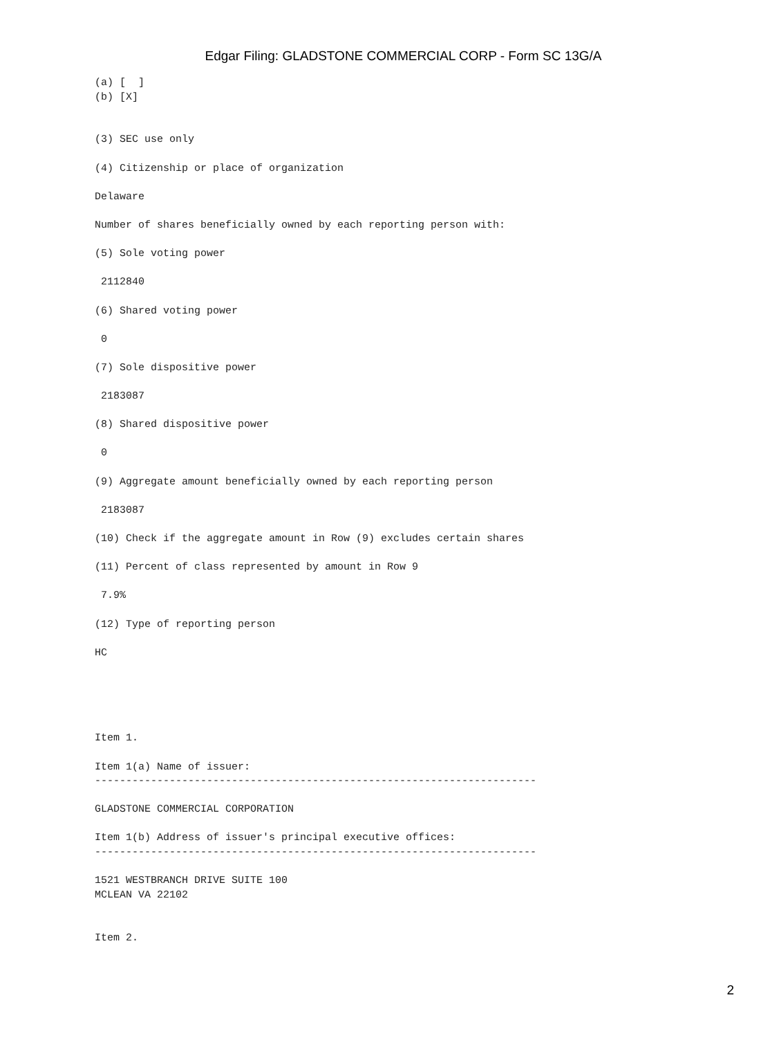Edgar Filing: GLADSTONE COMMERCIAL CORP - Form SC 13G/A
(a) [  ]
(b) [X]


(3) SEC use only

(4) Citizenship or place of organization

Delaware

Number of shares beneficially owned by each reporting person with:

(5) Sole voting power

 2112840

(6) Shared voting power

 0

(7) Sole dispositive power

 2183087

(8) Shared dispositive power

 0

(9) Aggregate amount beneficially owned by each reporting person

 2183087

(10) Check if the aggregate amount in Row (9) excludes certain shares

(11) Percent of class represented by amount in Row 9

 7.9%

(12) Type of reporting person

HC





Item 1.

Item 1(a) Name of issuer:
-----------------------------------------------------------------------

GLADSTONE COMMERCIAL CORPORATION

Item 1(b) Address of issuer's principal executive offices:
-----------------------------------------------------------------------

1521 WESTBRANCH DRIVE SUITE 100
MCLEAN VA 22102


Item 2.
2